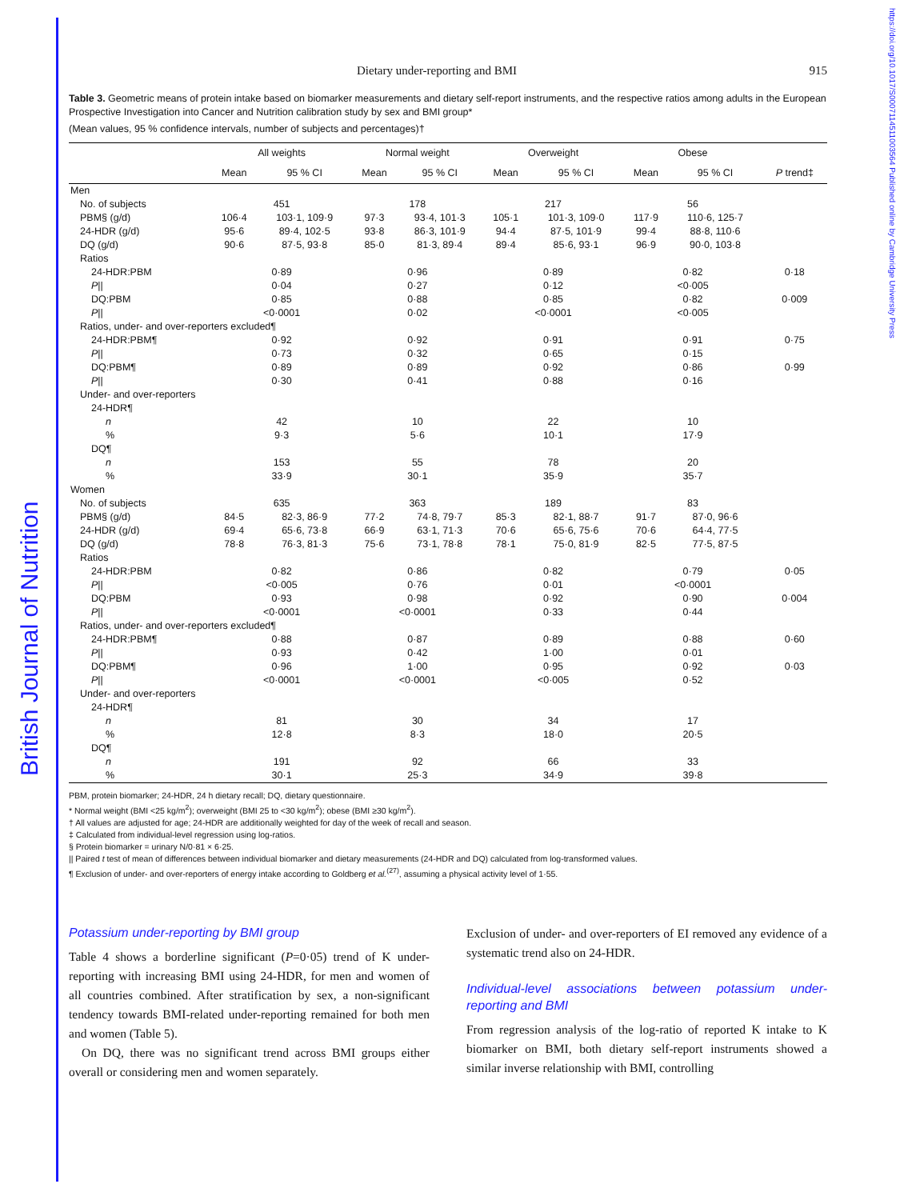British Journal of Nutrition
https://doi.org/10.1017/S0007114511003564 Published online by Cambridge University Press
Dietary under-reporting and BMI 915
Table 3. Geometric means of protein intake based on biomarker measurements and dietary self-report instruments, and the respective ratios among adults in the European Prospective Investigation into Cancer and Nutrition calibration study by sex and BMI group*
(Mean values, 95 % confidence intervals, number of subjects and percentages)†
| | All weights | | Normal weight | | Overweight | | Obese | | |
| --- | --- | --- | --- | --- | --- | --- | --- | --- | --- |
| | Mean | 95 % CI | Mean | 95 % CI | Mean | 95 % CI | Mean | 95 % CI | P trend‡ |
| Men | | | | | | | | | |
| No. of subjects | 451 | | 178 | | 217 | | 56 | | |
| PBM§ (g/d) | 106·4 | 103·1, 109·9 | 97·3 | 93·4, 101·3 | 105·1 | 101·3, 109·0 | 117·9 | 110·6, 125·7 | |
| 24-HDR (g/d) | 95·6 | 89·4, 102·5 | 93·8 | 86·3, 101·9 | 94·4 | 87·5, 101·9 | 99·4 | 88·8, 110·6 | |
| DQ (g/d) | 90·6 | 87·5, 93·8 | 85·0 | 81·3, 89·4 | 89·4 | 85·6, 93·1 | 96·9 | 90·0, 103·8 | |
| Ratios | | | | | | | | | |
| 24-HDR:PBM | 0·89 | | 0·96 | | 0·89 | | 0·82 | | 0·18 |
| P // | 0·04 | | 0·27 | | 0·12 | | <0·005 | | |
| DQ:PBM | 0·85 | | 0·88 | | 0·85 | | 0·82 | | 0·009 |
| P // | <0·0001 | | 0·02 | | <0·0001 | | <0·005 | | |
| Ratios, under- and over-reporters excluded¶ | | | | | | | | | |
| 24-HDR:PBM¶ | 0·92 | | 0·92 | | 0·91 | | 0·91 | | 0·75 |
| P // | 0·73 | | 0·32 | | 0·65 | | 0·15 | | |
| DQ:PBM¶ | 0·89 | | 0·89 | | 0·92 | | 0·86 | | 0·99 |
| P // | 0·30 | | 0·41 | | 0·88 | | 0·16 | | |
| Under- and over-reporters | | | | | | | | | |
| 24-HDR¶ | | | | | | | | | |
| n | 42 | | 10 | | 22 | | 10 | | |
| % | 9·3 | | 5·6 | | 10·1 | | 17·9 | | |
| DQ¶ | | | | | | | | | |
| n | 153 | | 55 | | 78 | | 20 | | |
| % | 33·9 | | 30·1 | | 35·9 | | 35·7 | | |
| Women | | | | | | | | | |
| No. of subjects | 635 | | 363 | | 189 | | 83 | | |
| PBM§ (g/d) | 84·5 | 82·3, 86·9 | 77·2 | 74·8, 79·7 | 85·3 | 82·1, 88·7 | 91·7 | 87·0, 96·6 | |
| 24-HDR (g/d) | 69·4 | 65·6, 73·8 | 66·9 | 63·1, 71·3 | 70·6 | 65·6, 75·6 | 70·6 | 64·4, 77·5 | |
| DQ (g/d) | 78·8 | 76·3, 81·3 | 75·6 | 73·1, 78·8 | 78·1 | 75·0, 81·9 | 82·5 | 77·5, 87·5 | |
| Ratios | | | | | | | | | |
| 24-HDR:PBM | 0·82 | | 0·86 | | 0·82 | | 0·79 | | 0·05 |
| P // | <0·005 | | 0·76 | | 0·01 | | <0·0001 | | |
| DQ:PBM | 0·93 | | 0·98 | | 0·92 | | 0·90 | | 0·004 |
| P // | <0·0001 | | <0·0001 | | 0·33 | | 0·44 | | |
| Ratios, under- and over-reporters excluded¶ | | | | | | | | | |
| 24-HDR:PBM¶ | 0·88 | | 0·87 | | 0·89 | | 0·88 | | 0·60 |
| P // | 0·93 | | 0·42 | | 1·00 | | 0·01 | | |
| DQ:PBM¶ | 0·96 | | 1·00 | | 0·95 | | 0·92 | | 0·03 |
| P // | <0·0001 | | <0·0001 | | <0·005 | | 0·52 | | |
| Under- and over-reporters | | | | | | | | | |
| 24-HDR¶ | | | | | | | | | |
| n | 81 | | 30 | | 34 | | 17 | | |
| % | 12·8 | | 8·3 | | 18·0 | | 20·5 | | |
| DQ¶ | | | | | | | | | |
| n | 191 | | 92 | | 66 | | 33 | | |
| % | 30·1 | | 25·3 | | 34·9 | | 39·8 | | |
PBM, protein biomarker; 24-HDR, 24 h dietary recall; DQ, dietary questionnaire.
* Normal weight (BMI <25 kg/m<sup>2</sup>); overweight (BMI 25 to <30 kg/m<sup>2</sup>); obese (BMI ≥30 kg/m<sup>2</sup>).
† All values are adjusted for age; 24-HDR are additionally weighted for day of the week of recall and season.
‡ Calculated from individual-level regression using log-ratios.
§ Protein biomarker = urinary N/0·81 × 6·25.
|| Paired t test of mean of differences between individual biomarker and dietary measurements (24-HDR and DQ) calculated from log-transformed values.
¶ Exclusion of under- and over-reporters of energy intake according to Goldberg et al.<sup>(27)</sup>, assuming a physical activity level of 1·55.
Potassium under-reporting by BMI group
Table 4 shows a borderline significant (P=0·05) trend of K under-reporting with increasing BMI using 24-HDR, for men and women of all countries combined. After stratification by sex, a non-significant tendency towards BMI-related under-reporting remained for both men and women (Table 5).
On DQ, there was no significant trend across BMI groups either overall or considering men and women separately.
Exclusion of under- and over-reporters of EI removed any evidence of a systematic trend also on 24-HDR.
Individual-level associations between potassium under-reporting and BMI
From regression analysis of the log-ratio of reported K intake to K biomarker on BMI, both dietary self-report instruments showed a similar inverse relationship with BMI, controlling